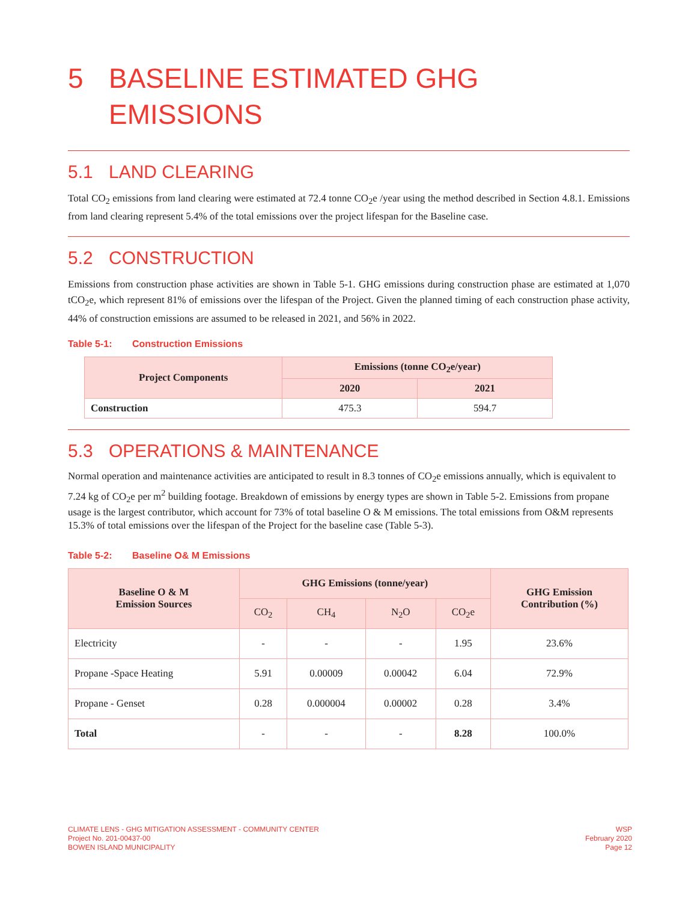5 BASELINE ESTIMATED GHG
EMISSIONS
5.1 LAND CLEARING
Total CO<sub>2</sub> emissions from land clearing were estimated at 72.4 tonne CO<sub>2</sub>e /year using the method described in Section 4.8.1. Emissions from land clearing represent 5.4% of the total emissions over the project lifespan for the Baseline case.
5.2 CONSTRUCTION
Emissions from construction phase activities are shown in Table 5-1. GHG emissions during construction phase are estimated at 1,070 tCO<sub>2</sub>e, which represent 81% of emissions over the lifespan of the Project. Given the planned timing of each construction phase activity, 44% of construction emissions are assumed to be released in 2021, and 56% in 2022.
Table 5-1: Construction Emissions
| Project Components | Emissions (tonne CO<sub>2</sub>e/year) | |
| --- | --- | --- |
| | 2020 | 2021 |
| Construction | 475.3 | 594.7 |
5.3 OPERATIONS & MAINTENANCE
Normal operation and maintenance activities are anticipated to result in 8.3 tonnes of CO<sub>2</sub>e emissions annually, which is equivalent to 7.24 kg of CO<sub>2</sub>e per m<sup>2</sup> building footage. Breakdown of emissions by energy types are shown in Table 5-2. Emissions from propane usage is the largest contributor, which account for 73% of total baseline O & M emissions. The total emissions from O&M represents 15.3% of total emissions over the lifespan of the Project for the baseline case (Table 5-3).
Table 5-2: Baseline O& M Emissions
| Baseline O & M Emission Sources | GHG Emissions (tonne/year) | | | | GHG Emission Contribution (%) |
| --- | --- | --- | --- | --- | --- |
| | CO<sub>2</sub> | CH<sub>4</sub> | N<sub>2</sub>O | CO<sub>2</sub>e | |
| Electricity | - | - | - | 1.95 | 23.6% |
| Propane -Space Heating | 5.91 | 0.00009 | 0.00042 | 6.04 | 72.9% |
| Propane - Genset | 0.28 | 0.000004 | 0.00002 | 0.28 | 3.4% |
| Total | - | - | - | 8.28 | 100.0% |
CLIMATE LENS - GHG MITIGATION ASSESSMENT - COMMUNITY CENTER
Project No. 201-00437-00
BOWEN ISLAND MUNICIPALITY
WSP
February 2020
Page 12